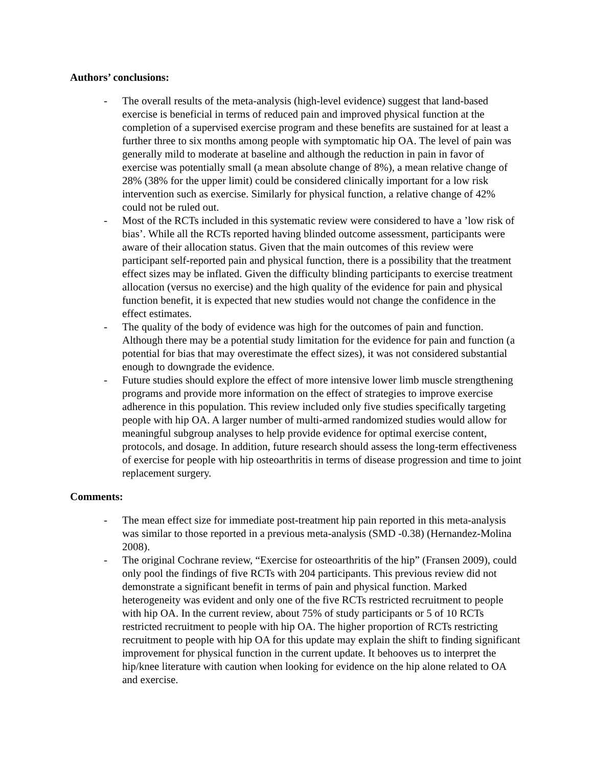Authors’ conclusions:
- The overall results of the meta-analysis (high-level evidence) suggest that land-based exercise is beneficial in terms of reduced pain and improved physical function at the completion of a supervised exercise program and these benefits are sustained for at least a further three to six months among people with symptomatic hip OA. The level of pain was generally mild to moderate at baseline and although the reduction in pain in favor of exercise was potentially small (a mean absolute change of 8%), a mean relative change of 28% (38% for the upper limit) could be considered clinically important for a low risk intervention such as exercise. Similarly for physical function, a relative change of 42% could not be ruled out.
- Most of the RCTs included in this systematic review were considered to have a ’low risk of bias’. While all the RCTs reported having blinded outcome assessment, participants were aware of their allocation status. Given that the main outcomes of this review were participant self-reported pain and physical function, there is a possibility that the treatment effect sizes may be inflated. Given the difficulty blinding participants to exercise treatment allocation (versus no exercise) and the high quality of the evidence for pain and physical function benefit, it is expected that new studies would not change the confidence in the effect estimates.
- The quality of the body of evidence was high for the outcomes of pain and function. Although there may be a potential study limitation for the evidence for pain and function (a potential for bias that may overestimate the effect sizes), it was not considered substantial enough to downgrade the evidence.
- Future studies should explore the effect of more intensive lower limb muscle strengthening programs and provide more information on the effect of strategies to improve exercise adherence in this population. This review included only five studies specifically targeting people with hip OA. A larger number of multi-armed randomized studies would allow for meaningful subgroup analyses to help provide evidence for optimal exercise content, protocols, and dosage. In addition, future research should assess the long-term effectiveness of exercise for people with hip osteoarthritis in terms of disease progression and time to joint replacement surgery.
Comments:
- The mean effect size for immediate post-treatment hip pain reported in this meta-analysis was similar to those reported in a previous meta-analysis (SMD -0.38) (Hernandez-Molina 2008).
- The original Cochrane review, “Exercise for osteoarthritis of the hip” (Fransen 2009), could only pool the findings of five RCTs with 204 participants. This previous review did not demonstrate a significant benefit in terms of pain and physical function. Marked heterogeneity was evident and only one of the five RCTs restricted recruitment to people with hip OA. In the current review, about 75% of study participants or 5 of 10 RCTs restricted recruitment to people with hip OA. The higher proportion of RCTs restricting recruitment to people with hip OA for this update may explain the shift to finding significant improvement for physical function in the current update. It behooves us to interpret the hip/knee literature with caution when looking for evidence on the hip alone related to OA and exercise.